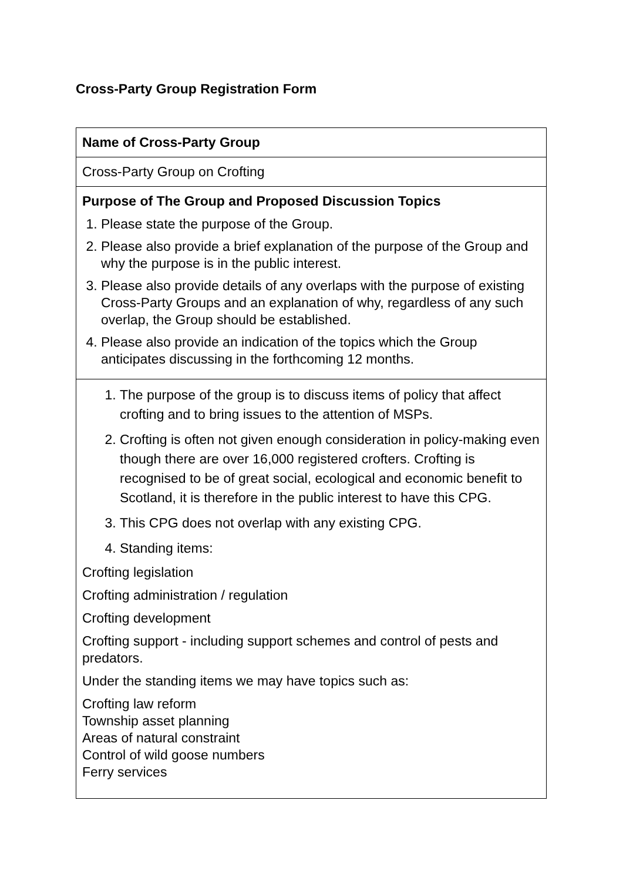Cross-Party Group Registration Form
| Name of Cross-Party Group |
| Cross-Party Group on Crofting |
| Purpose of The Group and Proposed Discussion Topics 1. Please state the purpose of the Group. 2. Please also provide a brief explanation of the purpose of the Group and why the purpose is in the public interest. 3. Please also provide details of any overlaps with the purpose of existing Cross-Party Groups and an explanation of why, regardless of any such overlap, the Group should be established. 4. Please also provide an indication of the topics which the Group anticipates discussing in the forthcoming 12 months. |
| 1. The purpose of the group is to discuss items of policy that affect crofting and to bring issues to the attention of MSPs. 2. Crofting is often not given enough consideration in policy-making even though there are over 16,000 registered crofters. Crofting is recognised to be of great social, ecological and economic benefit to Scotland, it is therefore in the public interest to have this CPG. 3. This CPG does not overlap with any existing CPG. 4. Standing items: Crofting legislation Crofting administration / regulation Crofting development Crofting support - including support schemes and control of pests and predators. Under the standing items we may have topics such as: Crofting law reform Township asset planning Areas of natural constraint Control of wild goose numbers Ferry services |